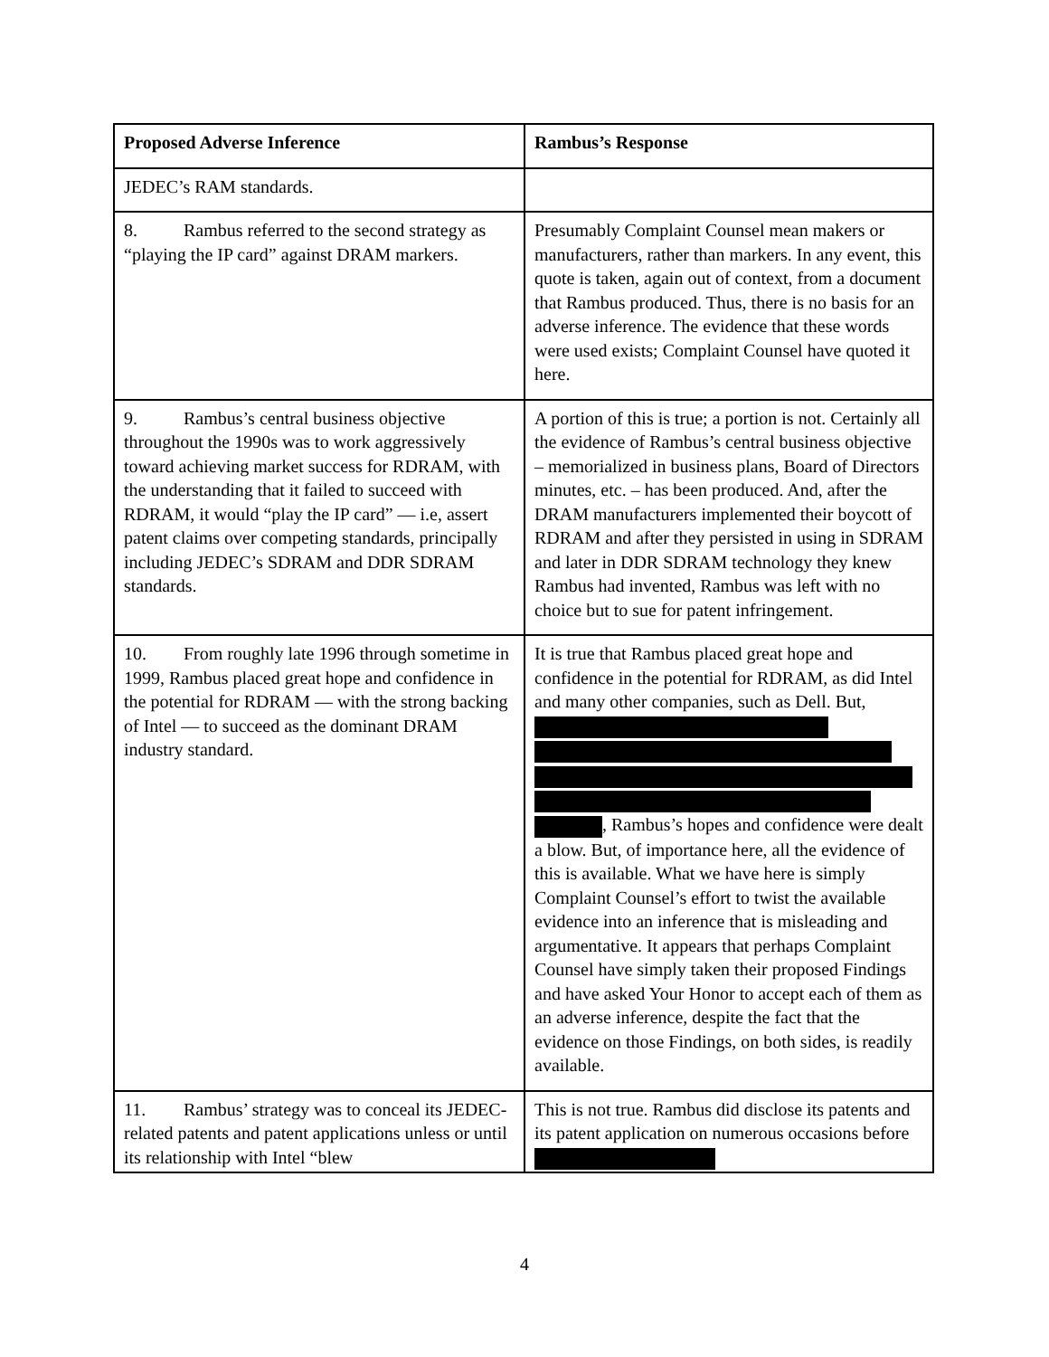| Proposed Adverse Inference | Rambus’s Response |
| --- | --- |
| JEDEC’s RAM standards. | |
| 8. Rambus referred to the second strategy as “playing the IP card” against DRAM markers. | Presumably Complaint Counsel mean makers or manufacturers, rather than markers. In any event, this quote is taken, again out of context, from a document that Rambus produced. Thus, there is no basis for an adverse inference. The evidence that these words were used exists; Complaint Counsel have quoted it here. |
| 9. Rambus’s central business objective throughout the 1990s was to work aggressively toward achieving market success for RDRAM, with the understanding that it failed to succeed with RDRAM, it would “play the IP card” — i.e, assert patent claims over competing standards, principally including JEDEC’s SDRAM and DDR SDRAM standards. | A portion of this is true; a portion is not. Certainly all the evidence of Rambus’s central business objective – memorialized in business plans, Board of Directors minutes, etc. – has been produced. And, after the DRAM manufacturers implemented their boycott of RDRAM and after they persisted in using in SDRAM and later in DDR SDRAM technology they knew Rambus had invented, Rambus was left with no choice but to sue for patent infringement. |
| 10. From roughly late 1996 through sometime in 1999, Rambus placed great hope and confidence in the potential for RDRAM — with the strong backing of Intel — to succeed as the dominant DRAM industry standard. | It is true that Rambus placed great hope and confidence in the potential for RDRAM, as did Intel and many other companies, such as Dell. But, , Rambus’s hopes and confidence were dealt a blow. But, of importance here, all the evidence of this is available. What we have here is simply Complaint Counsel’s effort to twist the available evidence into an inference that is misleading and argumentative. It appears that perhaps Complaint Counsel have simply taken their proposed Findings and have asked Your Honor to accept each of them as an adverse inference, despite the fact that the evidence on those Findings, on both sides, is readily available. |
| 11. Rambus’ strategy was to conceal its JEDEC-related patents and patent applications unless or until its relationship with Intel “blew | This is not true. Rambus did disclose its patents and its patent application on numerous occasions before |
4